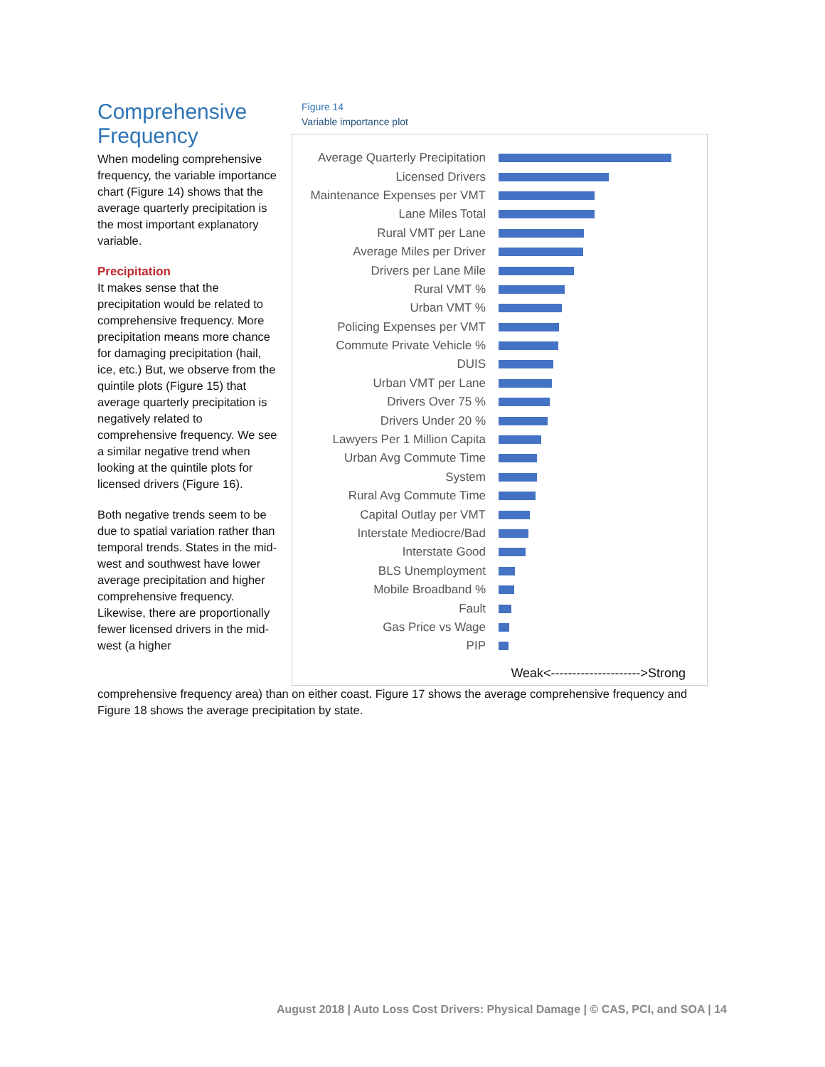Comprehensive Frequency
When modeling comprehensive frequency, the variable importance chart (Figure 14) shows that the average quarterly precipitation is the most important explanatory variable.
Precipitation
It makes sense that the precipitation would be related to comprehensive frequency. More precipitation means more chance for damaging precipitation (hail, ice, etc.) But, we observe from the quintile plots (Figure 15) that average quarterly precipitation is negatively related to comprehensive frequency. We see a similar negative trend when looking at the quintile plots for licensed drivers (Figure 16).
Both negative trends seem to be due to spatial variation rather than temporal trends. States in the mid-west and southwest have lower average precipitation and higher comprehensive frequency. Likewise, there are proportionally fewer licensed drivers in the mid-west (a higher
Figure 14
Variable importance plot
Average Quarterly Precipitation
Licensed Drivers
Maintenance Expenses per VMT
Lane Miles Total
Rural VMT per Lane
Average Miles per Driver
Drivers per Lane Mile
Rural VMT %
Urban VMT %
Policing Expenses per VMT
Commute Private Vehicle %
DUIS
Urban VMT per Lane
Drivers Over 75 %
Drivers Under 20 %
Lawyers Per 1 Million Capita
Urban Avg Commute Time
System
Rural Avg Commute Time
Capital Outlay per VMT
Interstate Mediocre/Bad
Interstate Good
BLS Unemployment
Mobile Broadband %
Fault
Gas Price vs Wage
PIP
Weak<--------------------->Strong
comprehensive frequency area) than on either coast. Figure 17 shows the average comprehensive frequency and Figure 18 shows the average precipitation by state.
August 2018 | Auto Loss Cost Drivers: Physical Damage | © CAS, PCI, and SOA | 14